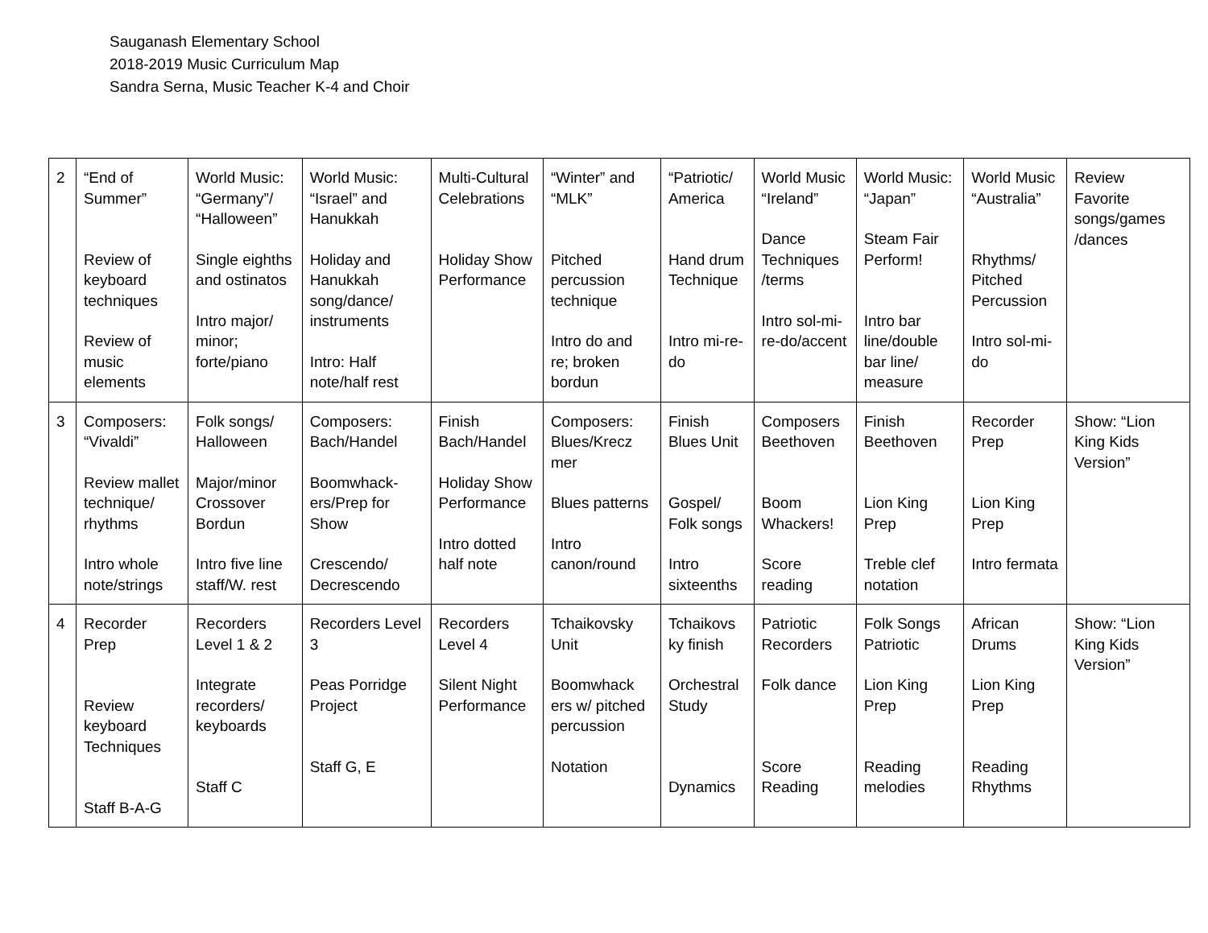Sauganash Elementary School
2018-2019 Music Curriculum Map
Sandra Serna, Music Teacher K-4 and Choir
| 2 | “End of Summer” Review of keyboard techniques Review of music elements | World Music: “Germany”/ “Halloween” Single eighths and ostinatos Intro major/ minor; forte/piano | World Music: “Israel” and Hanukkah Holiday and Hanukkah song/dance/ instruments Intro: Half note/half rest | Multi-Cultural Celebrations Holiday Show Performance | “Winter” and “MLK” Pitched percussion technique Intro do and re; broken bordun | “Patriotic/ America Hand drum Technique Intro mi-re-do | World Music “Ireland” Dance Techniques /terms Intro sol-mi-re-do/accent | World Music: “Japan” Steam Fair Perform! Intro bar line/double bar line/ measure | World Music “Australia” Rhythms/ Pitched Percussion Intro sol-mi-do | Review Favorite songs/games /dances |
| 3 | Composers: “Vivaldi” Review mallet technique/ rhythms Intro whole note/strings | Folk songs/ Halloween Major/minor Crossover Bordun Intro five line staff/W. rest | Composers: Bach/Handel Boomwhack-ers/Prep for Show Crescendo/ Decrescendo | Finish Bach/Handel Holiday Show Performance Intro dotted half note | Composers: Blues/Krecz mer Blues patterns Intro canon/round | Finish Blues Unit Gospel/ Folk songs Intro sixteenths | Composers Beethoven Boom Whackers! Score reading | Finish Beethoven Lion King Prep Treble clef notation | Recorder Prep Lion King Prep Intro fermata | Show: “Lion King Kids Version” |
| 4 | Recorder Prep Review keyboard Techniques Staff B-A-G | Recorders Level 1 & 2 Integrate recorders/ keyboards Staff C | Recorders Level 3 Peas Porridge Project Staff G, E | Recorders Level 4 Silent Night Performance | Tchaikovsky Unit Boomwhack ers w/ pitched percussion Notation | Tchaikovs ky finish Orchestral Study Dynamics | Patriotic Recorders Folk dance Score Reading | Folk Songs Patriotic Lion King Prep Reading melodies | African Drums Lion King Prep Reading Rhythms | Show: “Lion King Kids Version” |